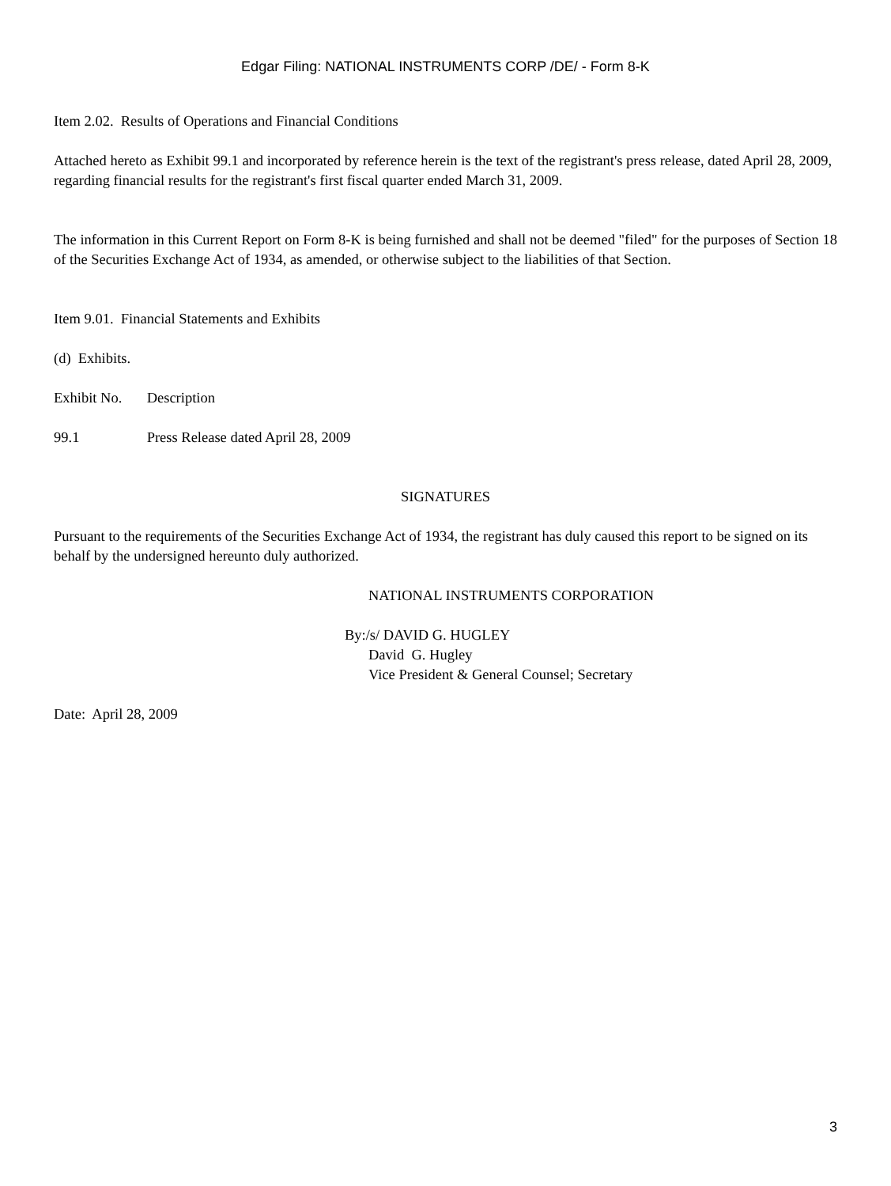Edgar Filing: NATIONAL INSTRUMENTS CORP /DE/ - Form 8-K
Item 2.02. Results of Operations and Financial Conditions
Attached hereto as Exhibit 99.1 and incorporated by reference herein is the text of the registrant's press release, dated April 28, 2009, regarding financial results for the registrant's first fiscal quarter ended March 31, 2009.
The information in this Current Report on Form 8-K is being furnished and shall not be deemed "filed" for the purposes of Section 18 of the Securities Exchange Act of 1934, as amended, or otherwise subject to the liabilities of that Section.
Item 9.01. Financial Statements and Exhibits
(d) Exhibits.
Exhibit No. Description
99.1 Press Release dated April 28, 2009
SIGNATURES
Pursuant to the requirements of the Securities Exchange Act of 1934, the registrant has duly caused this report to be signed on its behalf by the undersigned hereunto duly authorized.
NATIONAL INSTRUMENTS CORPORATION
By:/s/ DAVID G. HUGLEY
David G. Hugley
Vice President & General Counsel; Secretary
Date: April 28, 2009
3